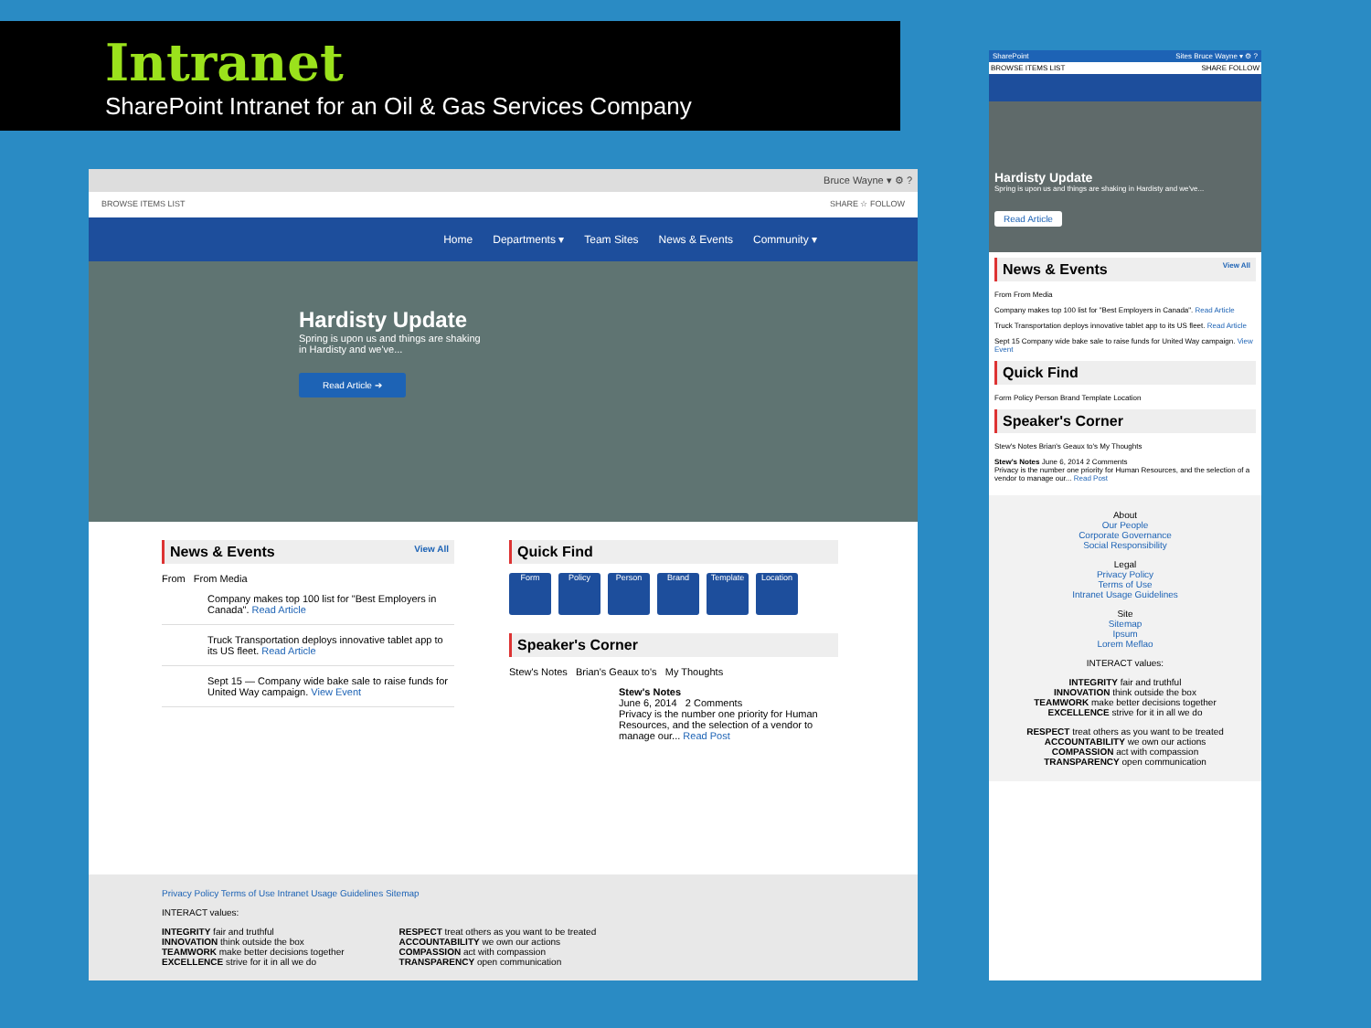Intranet
SharePoint Intranet for an Oil & Gas Services Company
Bruce Wayne ▾ ⚙ ?
BROWSE ITEMS LIST SHARE ☆ FOLLOW
Home Departments ▾ Team Sites News & Events Community ▾
Hardisty Update
Spring is upon us and things are shaking
in Hardisty and we've...
Read Article ➔
News & Events View All
From From Media
Company makes top 100 list for "Best Employers in Canada". Read Article
Truck Transportation deploys innovative tablet app to its US fleet. Read Article
Sept 15 — Company wide bake sale to raise funds for United Way campaign. View Event
Quick Find
Form Policy Person Brand Template Location
Speaker's Corner
Stew's Notes Brian's Geaux to's My Thoughts
Stew's Notes
June 6, 2014 2 Comments
Privacy is the number one priority for Human Resources, and the selection of a vendor to manage our... Read Post
Privacy Policy Terms of Use Intranet Usage Guidelines Sitemap
INTERACT values:
INTEGRITY fair and truthful
INNOVATION think outside the box
TEAMWORK make better decisions together
EXCELLENCE strive for it in all we do
RESPECT treat others as you want to be treated
ACCOUNTABILITY we own our actions
COMPASSION act with compassion
TRANSPARENCY open communication
SharePoint Sites Bruce Wayne ▾ ⚙ ?
BROWSE ITEMS LIST SHARE FOLLOW
Hardisty Update
Spring is upon us and things are shaking in Hardisty and we've...
Read Article
News & Events View All
From From Media
Company makes top 100 list for "Best Employers in Canada". Read Article
Truck Transportation deploys innovative tablet app to its US fleet. Read Article
Sept 15 Company wide bake sale to raise funds for United Way campaign. View Event
Quick Find
Form Policy Person Brand Template Location
Speaker's Corner
Stew's Notes Brian's Geaux to's My Thoughts
Stew's Notes June 6, 2014 2 Comments
Privacy is the number one priority for Human Resources, and the selection of a vendor to manage our... Read Post
About
Our People
Corporate Governance
Social Responsibility
Legal
Privacy Policy
Terms of Use
Intranet Usage Guidelines
Site
Sitemap
Ipsum
Lorem Meflao
INTERACT values:
INTEGRITY fair and truthful
INNOVATION think outside the box
TEAMWORK make better decisions together
EXCELLENCE strive for it in all we do
RESPECT treat others as you want to be treated
ACCOUNTABILITY we own our actions
COMPASSION act with compassion
TRANSPARENCY open communication